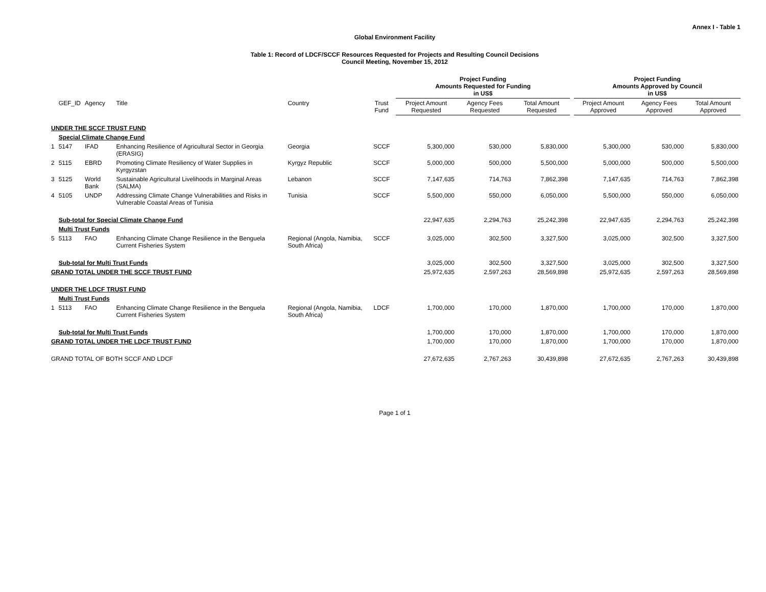Annex I - Table 1
Global Environment Facility
Table 1: Record of LDCF/SCCF Resources Requested for Projects and Resulting Council Decisions
Council Meeting, November 15, 2012
| | | | | | | Project Funding Amounts Requested for Funding in US$ | | | | Project Funding Amounts Approved by Council in US$ | | |
| --- | --- | --- | --- | --- | --- | --- | --- | --- | --- | --- | --- | --- |
| | GEF_ID | Agency | Title | Country | Trust Fund | Project Amount Requested | Agency Fees Requested | Total Amount Requested | | Project Amount Approved | Agency Fees Approved | Total Amount Approved |
| UNDER THE SCCF TRUST FUND | | | | | | | | | | | | |
| | Special Climate Change Fund | | | | | | | | | | | |
| 1 | 5147 | IFAD | Enhancing Resilience of Agricultural Sector in Georgia (ERASIG) | Georgia | SCCF | 5,300,000 | 530,000 | 5,830,000 | | 5,300,000 | 530,000 | 5,830,000 |
| 2 | 5115 | EBRD | Promoting Climate Resiliency of Water Supplies in Kyrgyzstan | Kyrgyz Republic | SCCF | 5,000,000 | 500,000 | 5,500,000 | | 5,000,000 | 500,000 | 5,500,000 |
| 3 | 5125 | World Bank | Sustainable Agricultural Livelihoods in Marginal Areas (SALMA) | Lebanon | SCCF | 7,147,635 | 714,763 | 7,862,398 | | 7,147,635 | 714,763 | 7,862,398 |
| 4 | 5105 | UNDP | Addressing Climate Change Vulnerabilities and Risks in Vulnerable Coastal Areas of Tunisia | Tunisia | SCCF | 5,500,000 | 550,000 | 6,050,000 | | 5,500,000 | 550,000 | 6,050,000 |
| | Sub-total for Special Climate Change Fund | | | | | 22,947,635 | 2,294,763 | 25,242,398 | | 22,947,635 | 2,294,763 | 25,242,398 |
| | Multi Trust Funds | | | | | | | | | | | |
| 5 | 5113 | FAO | Enhancing Climate Change Resilience in the Benguela Current Fisheries System | Regional (Angola, Namibia, South Africa) | SCCF | 3,025,000 | 302,500 | 3,327,500 | | 3,025,000 | 302,500 | 3,327,500 |
| | Sub-total for Multi Trust Funds | | | | | 3,025,000 | 302,500 | 3,327,500 | | 3,025,000 | 302,500 | 3,327,500 |
| GRAND TOTAL UNDER THE SCCF TRUST FUND | | | | | | 25,972,635 | 2,597,263 | 28,569,898 | | 25,972,635 | 2,597,263 | 28,569,898 |
| UNDER THE LDCF TRUST FUND | | | | | | | | | | | | |
| | Multi Trust Funds | | | | | | | | | | | |
| 1 | 5113 | FAO | Enhancing Climate Change Resilience in the Benguela Current Fisheries System | Regional (Angola, Namibia, South Africa) | LDCF | 1,700,000 | 170,000 | 1,870,000 | | 1,700,000 | 170,000 | 1,870,000 |
| | Sub-total for Multi Trust Funds | | | | | 1,700,000 | 170,000 | 1,870,000 | | 1,700,000 | 170,000 | 1,870,000 |
| GRAND TOTAL UNDER THE LDCF TRUST FUND | | | | | | 1,700,000 | 170,000 | 1,870,000 | | 1,700,000 | 170,000 | 1,870,000 |
| GRAND TOTAL OF BOTH SCCF AND LDCF | | | | | | 27,672,635 | 2,767,263 | 30,439,898 | | 27,672,635 | 2,767,263 | 30,439,898 |
Page 1 of 1